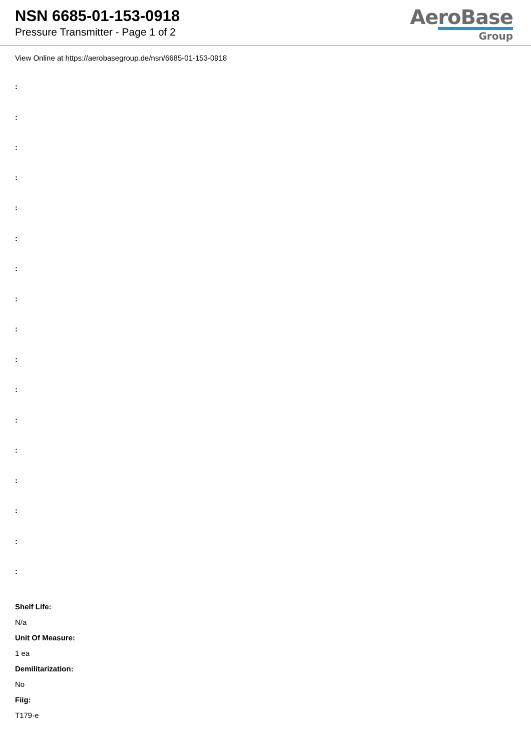NSN 6685-01-153-0918
Pressure Transmitter - Page 1 of 2
AeroBase
Group
View Online at https://aerobasegroup.de/nsn/6685-01-153-0918
:
:
:
:
:
:
:
:
:
:
:
:
:
:
:
:
:
Shelf Life:
N/a
Unit Of Measure:
1 ea
Demilitarization:
No
Fiig:
T179-e